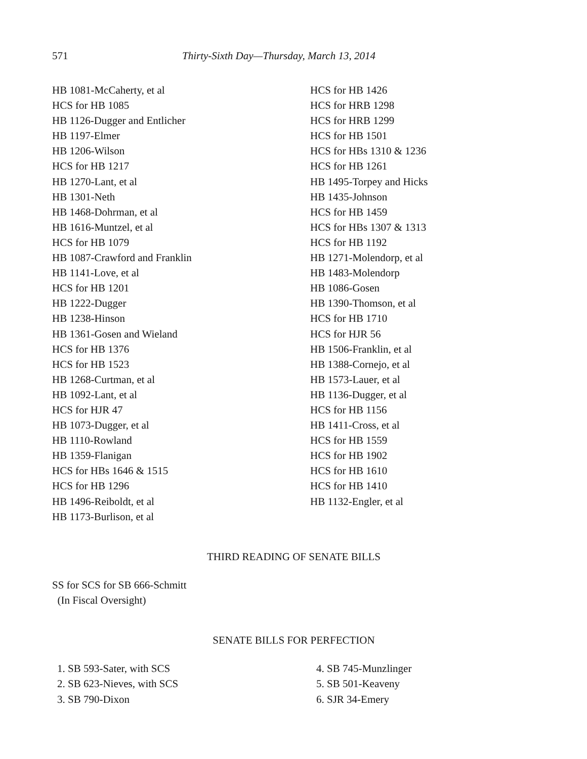571 Thirty-Sixth Day—Thursday, March 13, 2014
HB 1081-McCaherty, et al
HCS for HB 1085
HB 1126-Dugger and Entlicher
HB 1197-Elmer
HB 1206-Wilson
HCS for HB 1217
HB 1270-Lant, et al
HB 1301-Neth
HB 1468-Dohrman, et al
HB 1616-Muntzel, et al
HCS for HB 1079
HB 1087-Crawford and Franklin
HB 1141-Love, et al
HCS for HB 1201
HB 1222-Dugger
HB 1238-Hinson
HB 1361-Gosen and Wieland
HCS for HB 1376
HCS for HB 1523
HB 1268-Curtman, et al
HB 1092-Lant, et al
HCS for HJR 47
HB 1073-Dugger, et al
HB 1110-Rowland
HB 1359-Flanigan
HCS for HBs 1646 & 1515
HCS for HB 1296
HB 1496-Reiboldt, et al
HB 1173-Burlison, et al
HCS for HB 1426
HCS for HRB 1298
HCS for HRB 1299
HCS for HB 1501
HCS for HBs 1310 & 1236
HCS for HB 1261
HB 1495-Torpey and Hicks
HB 1435-Johnson
HCS for HB 1459
HCS for HBs 1307 & 1313
HCS for HB 1192
HB 1271-Molendorp, et al
HB 1483-Molendorp
HB 1086-Gosen
HB 1390-Thomson, et al
HCS for HB 1710
HCS for HJR 56
HB 1506-Franklin, et al
HB 1388-Cornejo, et al
HB 1573-Lauer, et al
HB 1136-Dugger, et al
HCS for HB 1156
HB 1411-Cross, et al
HCS for HB 1559
HCS for HB 1902
HCS for HB 1610
HCS for HB 1410
HB 1132-Engler, et al
THIRD READING OF SENATE BILLS
SS for SCS for SB 666-Schmitt
(In Fiscal Oversight)
SENATE BILLS FOR PERFECTION
1. SB 593-Sater, with SCS
2. SB 623-Nieves, with SCS
3. SB 790-Dixon
4. SB 745-Munzlinger
5. SB 501-Keaveny
6. SJR 34-Emery